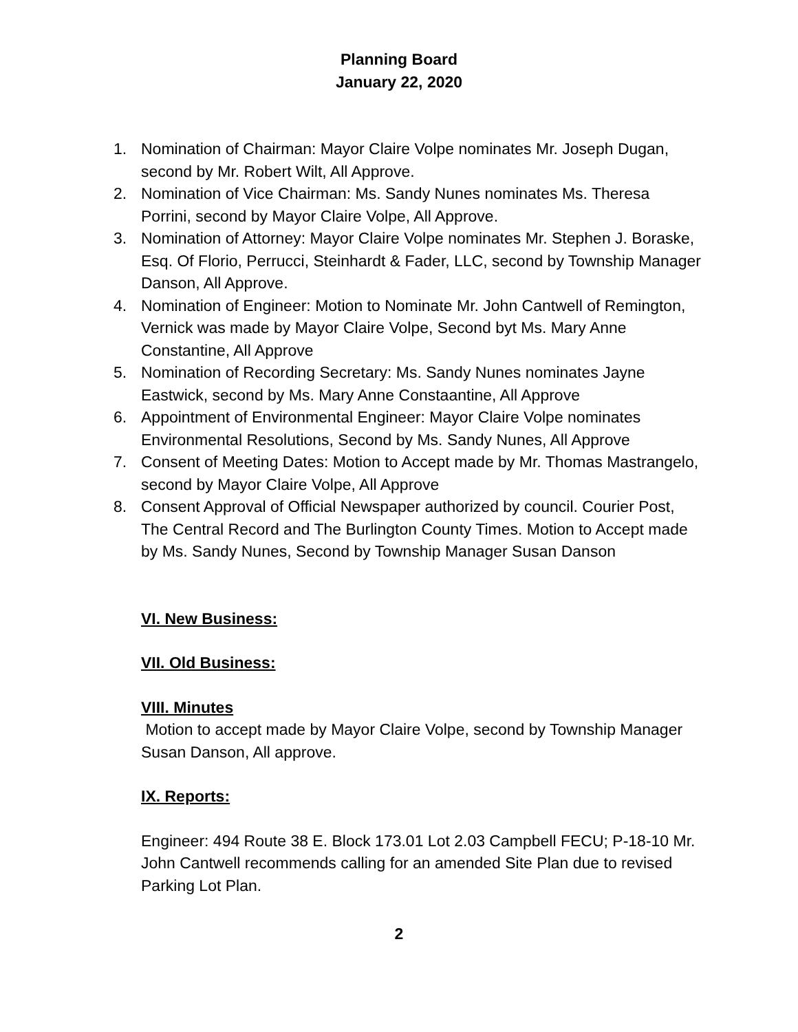Planning Board
January 22, 2020
1. Nomination of Chairman: Mayor Claire Volpe nominates Mr. Joseph Dugan, second by Mr. Robert Wilt, All Approve.
2. Nomination of Vice Chairman: Ms. Sandy Nunes nominates Ms. Theresa Porrini, second by Mayor Claire Volpe, All Approve.
3. Nomination of Attorney: Mayor Claire Volpe nominates Mr. Stephen J. Boraske, Esq. Of Florio, Perrucci, Steinhardt & Fader, LLC, second by Township Manager Danson, All Approve.
4. Nomination of Engineer: Motion to Nominate Mr. John Cantwell of Remington, Vernick was made by Mayor Claire Volpe, Second byt Ms. Mary Anne Constantine, All Approve
5. Nomination of Recording Secretary: Ms. Sandy Nunes nominates Jayne Eastwick, second by Ms. Mary Anne Constaantine, All Approve
6. Appointment of Environmental Engineer: Mayor Claire Volpe nominates Environmental Resolutions, Second by Ms. Sandy Nunes, All Approve
7. Consent of Meeting Dates: Motion to Accept made by Mr. Thomas Mastrangelo, second by Mayor Claire Volpe, All Approve
8. Consent Approval of Official Newspaper authorized by council. Courier Post, The Central Record and The Burlington County Times. Motion to Accept made by Ms. Sandy Nunes, Second by Township Manager Susan Danson
VI. New Business:
VII. Old Business:
VIII. Minutes
Motion to accept made by Mayor Claire Volpe, second by Township Manager Susan Danson, All approve.
IX. Reports:
Engineer: 494 Route 38 E. Block 173.01 Lot 2.03 Campbell FECU; P-18-10 Mr. John Cantwell recommends calling for an amended Site Plan due to revised Parking Lot Plan.
2